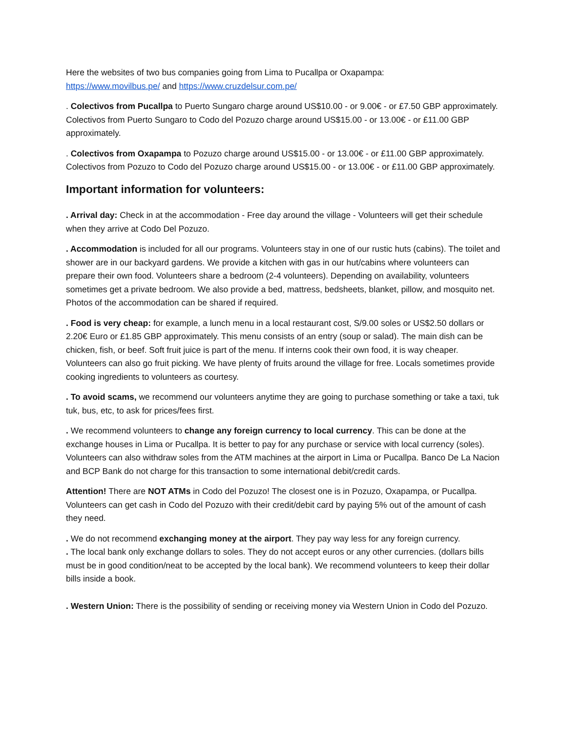Here the websites of two bus companies going from Lima to Pucallpa or Oxapampa:
https://www.movilbus.pe/ and https://www.cruzdelsur.com.pe/
. Colectivos from Pucallpa to Puerto Sungaro charge around US$10.00 - or 9.00€ - or £7.50 GBP approximately. Colectivos from Puerto Sungaro to Codo del Pozuzo charge around US$15.00 - or 13.00€ - or £11.00 GBP approximately.
. Colectivos from Oxapampa to Pozuzo charge around US$15.00 - or 13.00€ - or £11.00 GBP approximately. Colectivos from Pozuzo to Codo del Pozuzo charge around US$15.00 - or 13.00€ - or £11.00 GBP approximately.
Important information for volunteers:
. Arrival day: Check in at the accommodation - Free day around the village - Volunteers will get their schedule when they arrive at Codo Del Pozuzo.
. Accommodation is included for all our programs. Volunteers stay in one of our rustic huts (cabins). The toilet and shower are in our backyard gardens. We provide a kitchen with gas in our hut/cabins where volunteers can prepare their own food. Volunteers share a bedroom (2-4 volunteers). Depending on availability, volunteers sometimes get a private bedroom. We also provide a bed, mattress, bedsheets, blanket, pillow, and mosquito net. Photos of the accommodation can be shared if required.
. Food is very cheap: for example, a lunch menu in a local restaurant cost, S/9.00 soles or US$2.50 dollars or 2.20€ Euro or £1.85 GBP approximately. This menu consists of an entry (soup or salad). The main dish can be chicken, fish, or beef. Soft fruit juice is part of the menu. If interns cook their own food, it is way cheaper. Volunteers can also go fruit picking. We have plenty of fruits around the village for free. Locals sometimes provide cooking ingredients to volunteers as courtesy.
. To avoid scams, we recommend our volunteers anytime they are going to purchase something or take a taxi, tuk tuk, bus, etc, to ask for prices/fees first.
. We recommend volunteers to change any foreign currency to local currency. This can be done at the exchange houses in Lima or Pucallpa. It is better to pay for any purchase or service with local currency (soles). Volunteers can also withdraw soles from the ATM machines at the airport in Lima or Pucallpa. Banco De La Nacion and BCP Bank do not charge for this transaction to some international debit/credit cards.
Attention! There are NOT ATMs in Codo del Pozuzo! The closest one is in Pozuzo, Oxapampa, or Pucallpa. Volunteers can get cash in Codo del Pozuzo with their credit/debit card by paying 5% out of the amount of cash they need.
. We do not recommend exchanging money at the airport. They pay way less for any foreign currency.
. The local bank only exchange dollars to soles. They do not accept euros or any other currencies. (dollars bills must be in good condition/neat to be accepted by the local bank). We recommend volunteers to keep their dollar bills inside a book.
. Western Union: There is the possibility of sending or receiving money via Western Union in Codo del Pozuzo.